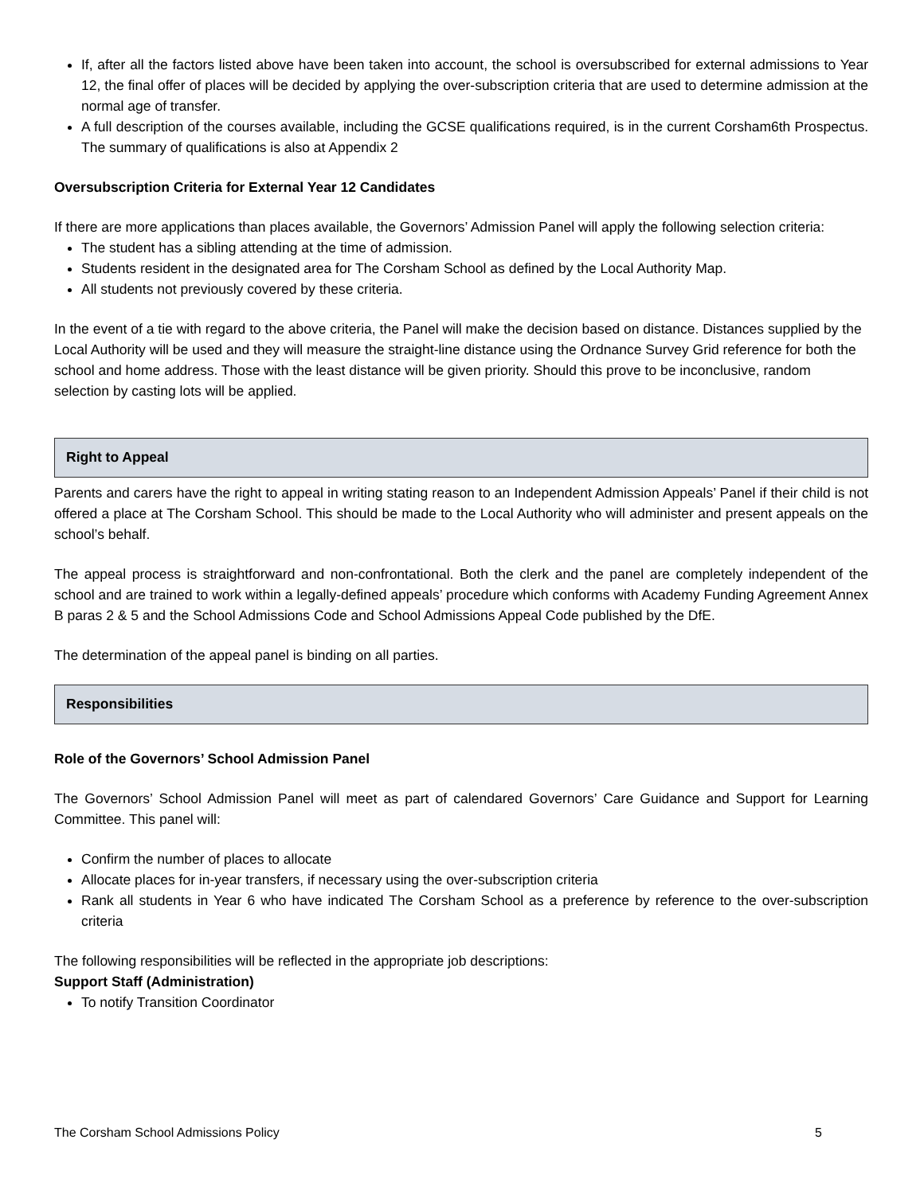If, after all the factors listed above have been taken into account, the school is oversubscribed for external admissions to Year 12, the final offer of places will be decided by applying the over-subscription criteria that are used to determine admission at the normal age of transfer.
A full description of the courses available, including the GCSE qualifications required, is in the current Corsham6th Prospectus. The summary of qualifications is also at Appendix 2
Oversubscription Criteria for External Year 12 Candidates
If there are more applications than places available, the Governors’ Admission Panel will apply the following selection criteria:
The student has a sibling attending at the time of admission.
Students resident in the designated area for The Corsham School as defined by the Local Authority Map.
All students not previously covered by these criteria.
In the event of a tie with regard to the above criteria, the Panel will make the decision based on distance. Distances supplied by the Local Authority will be used and they will measure the straight-line distance using the Ordnance Survey Grid reference for both the school and home address. Those with the least distance will be given priority. Should this prove to be inconclusive, random selection by casting lots will be applied.
Right to Appeal
Parents and carers have the right to appeal in writing stating reason to an Independent Admission Appeals’ Panel if their child is not offered a place at The Corsham School. This should be made to the Local Authority who will administer and present appeals on the school’s behalf.
The appeal process is straightforward and non-confrontational. Both the clerk and the panel are completely independent of the school and are trained to work within a legally-defined appeals’ procedure which conforms with Academy Funding Agreement Annex B paras 2 & 5 and the School Admissions Code and School Admissions Appeal Code published by the DfE.
The determination of the appeal panel is binding on all parties.
Responsibilities
Role of the Governors’ School Admission Panel
The Governors’ School Admission Panel will meet as part of calendared Governors’ Care Guidance and Support for Learning Committee. This panel will:
Confirm the number of places to allocate
Allocate places for in-year transfers, if necessary using the over-subscription criteria
Rank all students in Year 6 who have indicated The Corsham School as a preference by reference to the over-subscription criteria
The following responsibilities will be reflected in the appropriate job descriptions:
Support Staff (Administration)
To notify Transition Coordinator
The Corsham School Admissions Policy 5